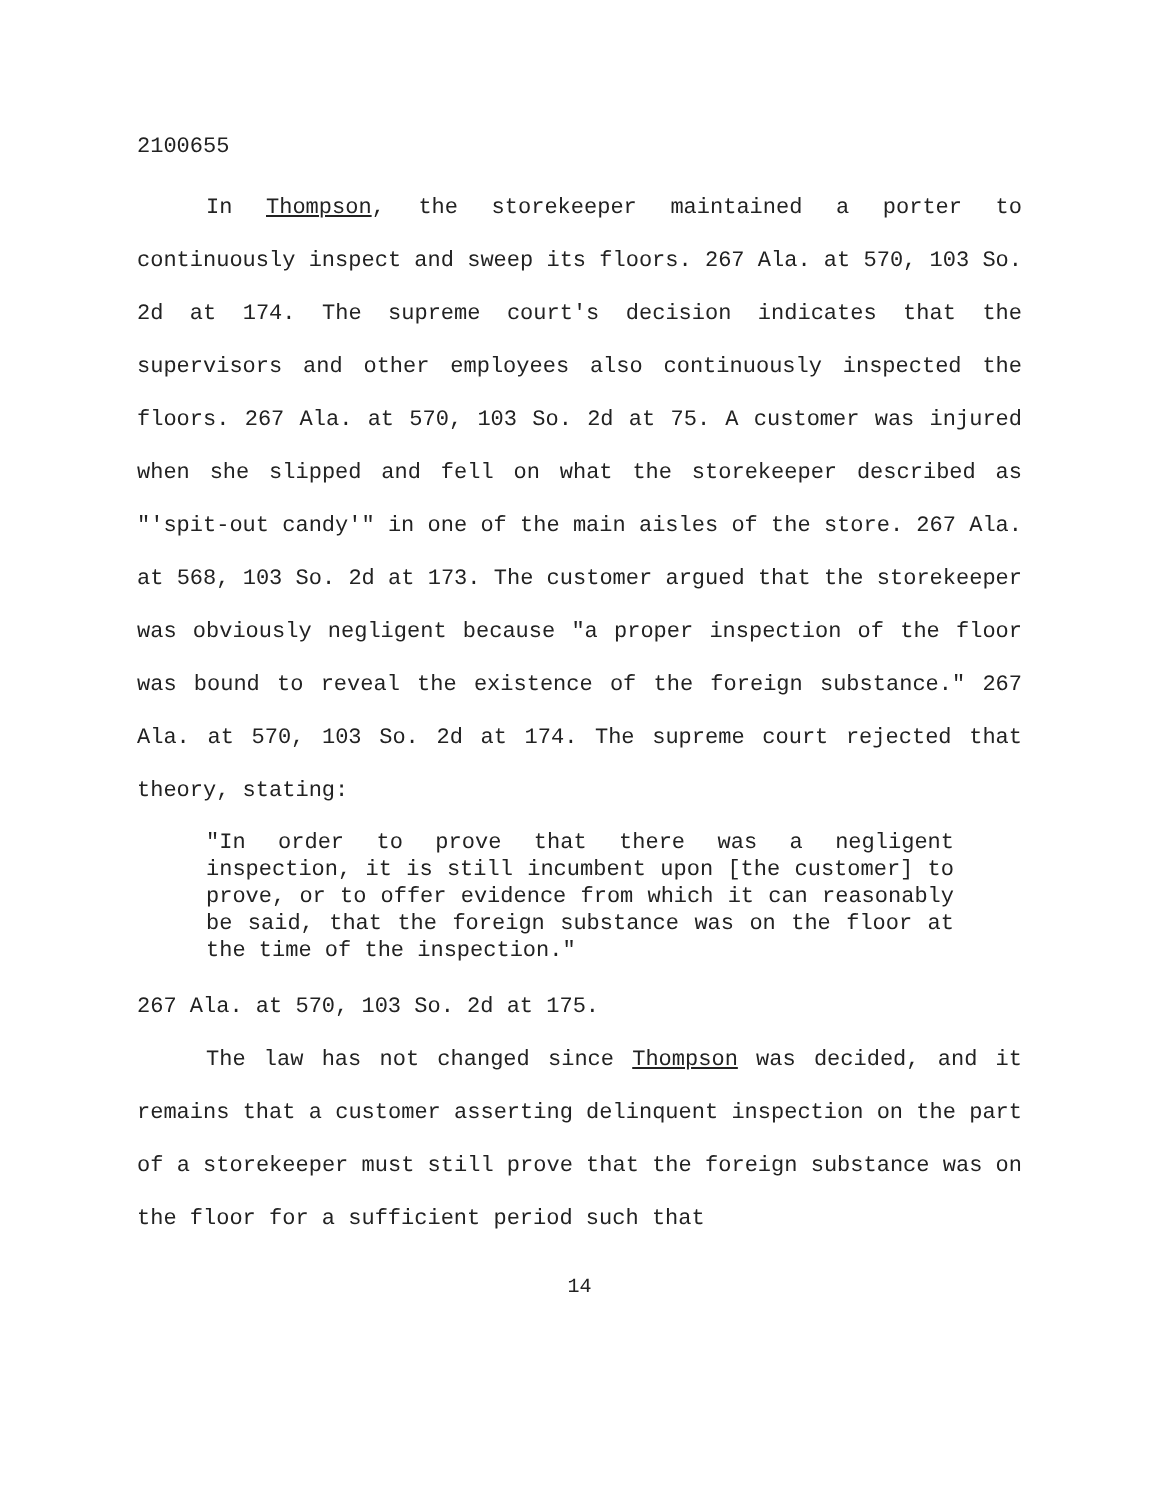2100655
In Thompson, the storekeeper maintained a porter to continuously inspect and sweep its floors. 267 Ala. at 570, 103 So. 2d at 174. The supreme court's decision indicates that the supervisors and other employees also continuously inspected the floors. 267 Ala. at 570, 103 So. 2d at 75. A customer was injured when she slipped and fell on what the storekeeper described as "'spit-out candy'" in one of the main aisles of the store. 267 Ala. at 568, 103 So. 2d at 173. The customer argued that the storekeeper was obviously negligent because "a proper inspection of the floor was bound to reveal the existence of the foreign substance." 267 Ala. at 570, 103 So. 2d at 174. The supreme court rejected that theory, stating:
"In order to prove that there was a negligent inspection, it is still incumbent upon [the customer] to prove, or to offer evidence from which it can reasonably be said, that the foreign substance was on the floor at the time of the inspection."
267 Ala. at 570, 103 So. 2d at 175.
The law has not changed since Thompson was decided, and it remains that a customer asserting delinquent inspection on the part of a storekeeper must still prove that the foreign substance was on the floor for a sufficient period such that
14